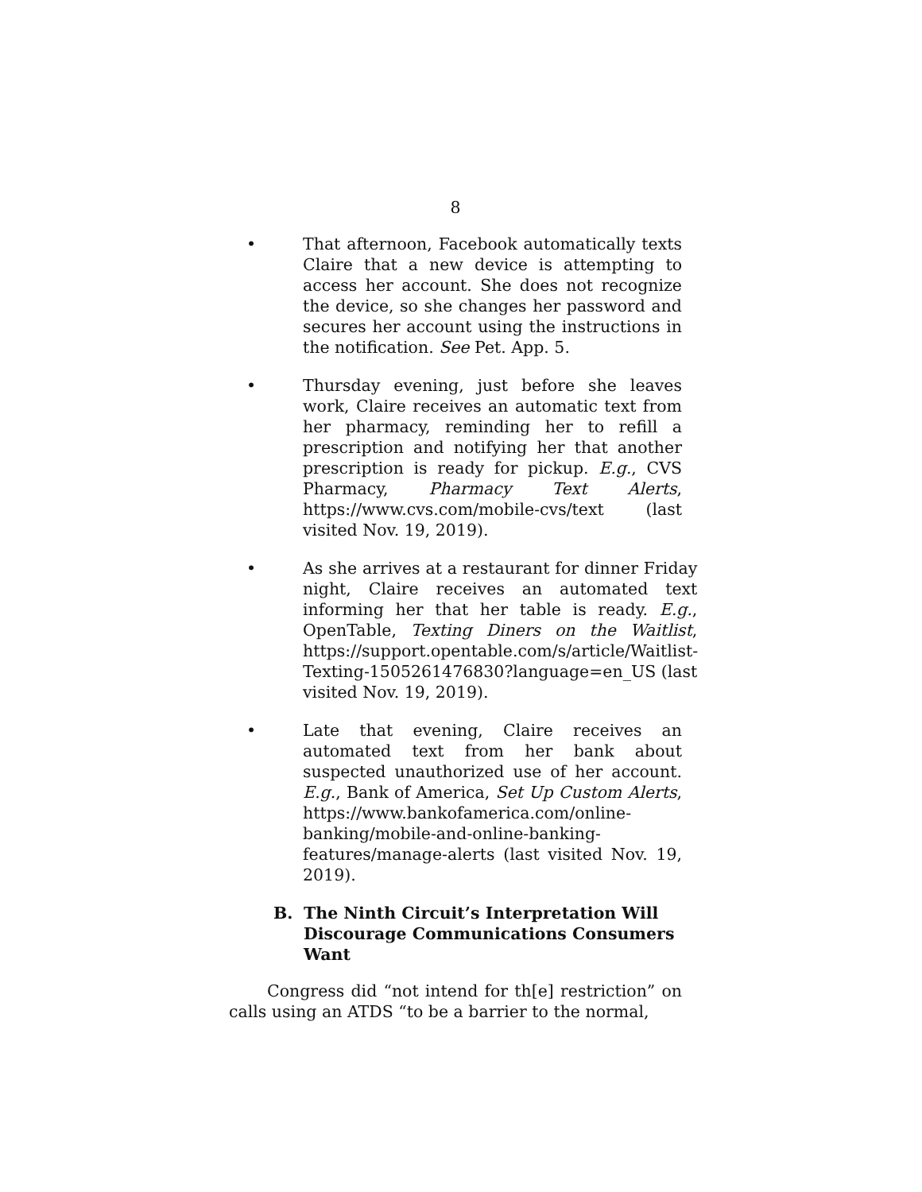8
• That afternoon, Facebook automatically texts Claire that a new device is attempting to access her account. She does not recognize the device, so she changes her password and secures her account using the instructions in the notification. See Pet. App. 5.
• Thursday evening, just before she leaves work, Claire receives an automatic text from her pharmacy, reminding her to refill a prescription and notifying her that another prescription is ready for pickup. E.g., CVS Pharmacy, Pharmacy Text Alerts, https://www.cvs.com/mobile-cvs/text (last visited Nov. 19, 2019).
• As she arrives at a restaurant for dinner Friday night, Claire receives an automated text informing her that her table is ready. E.g., OpenTable, Texting Diners on the Waitlist, https://support.opentable.com/s/article/Waitlist-Texting-1505261476830?language=en_US (last visited Nov. 19, 2019).
• Late that evening, Claire receives an automated text from her bank about suspected unauthorized use of her account. E.g., Bank of America, Set Up Custom Alerts, https://www.bankofamerica.com/online-banking/mobile-and-online-banking-features/manage-alerts (last visited Nov. 19, 2019).
B. The Ninth Circuit’s Interpretation Will Discourage Communications Consumers Want
Congress did “not intend for th[e] restriction” on calls using an ATDS “to be a barrier to the normal,